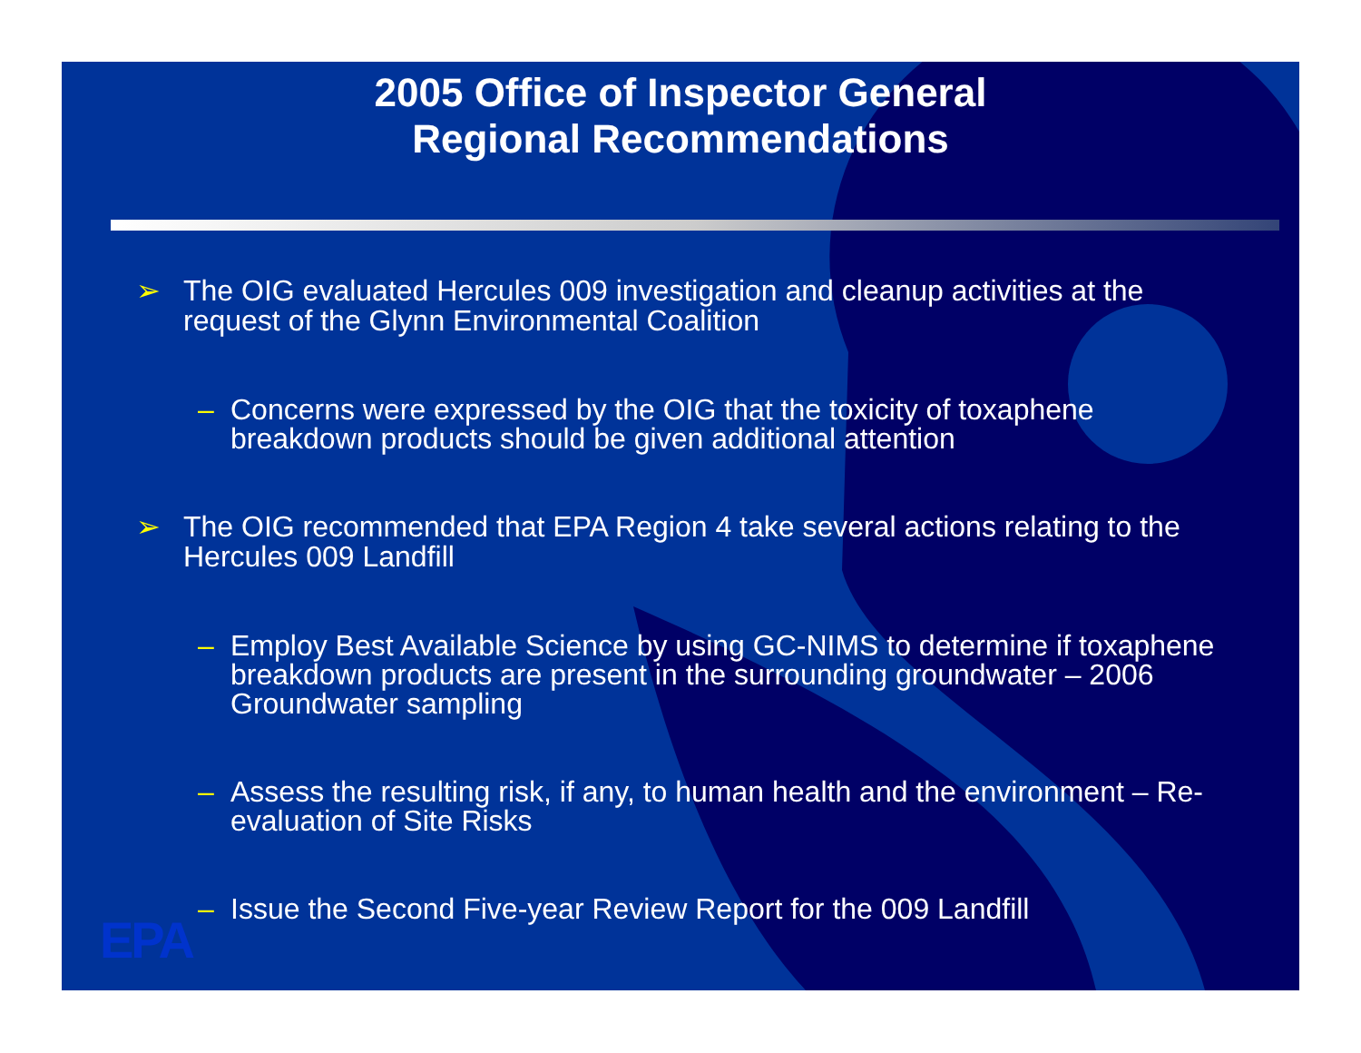2005 Office of Inspector General
Regional Recommendations
➢ The OIG evaluated Hercules 009 investigation and cleanup activities at the request of the Glynn Environmental Coalition
– Concerns were expressed by the OIG that the toxicity of toxaphene breakdown products should be given additional attention
➢ The OIG recommended that EPA Region 4 take several actions relating to the Hercules 009 Landfill
– Employ Best Available Science by using GC-NIMS to determine if toxaphene breakdown products are present in the surrounding groundwater – 2006 Groundwater sampling
– Assess the resulting risk, if any, to human health and the environment – Re-evaluation of Site Risks
– Issue the Second Five-year Review Report for the 009 Landfill
EPA